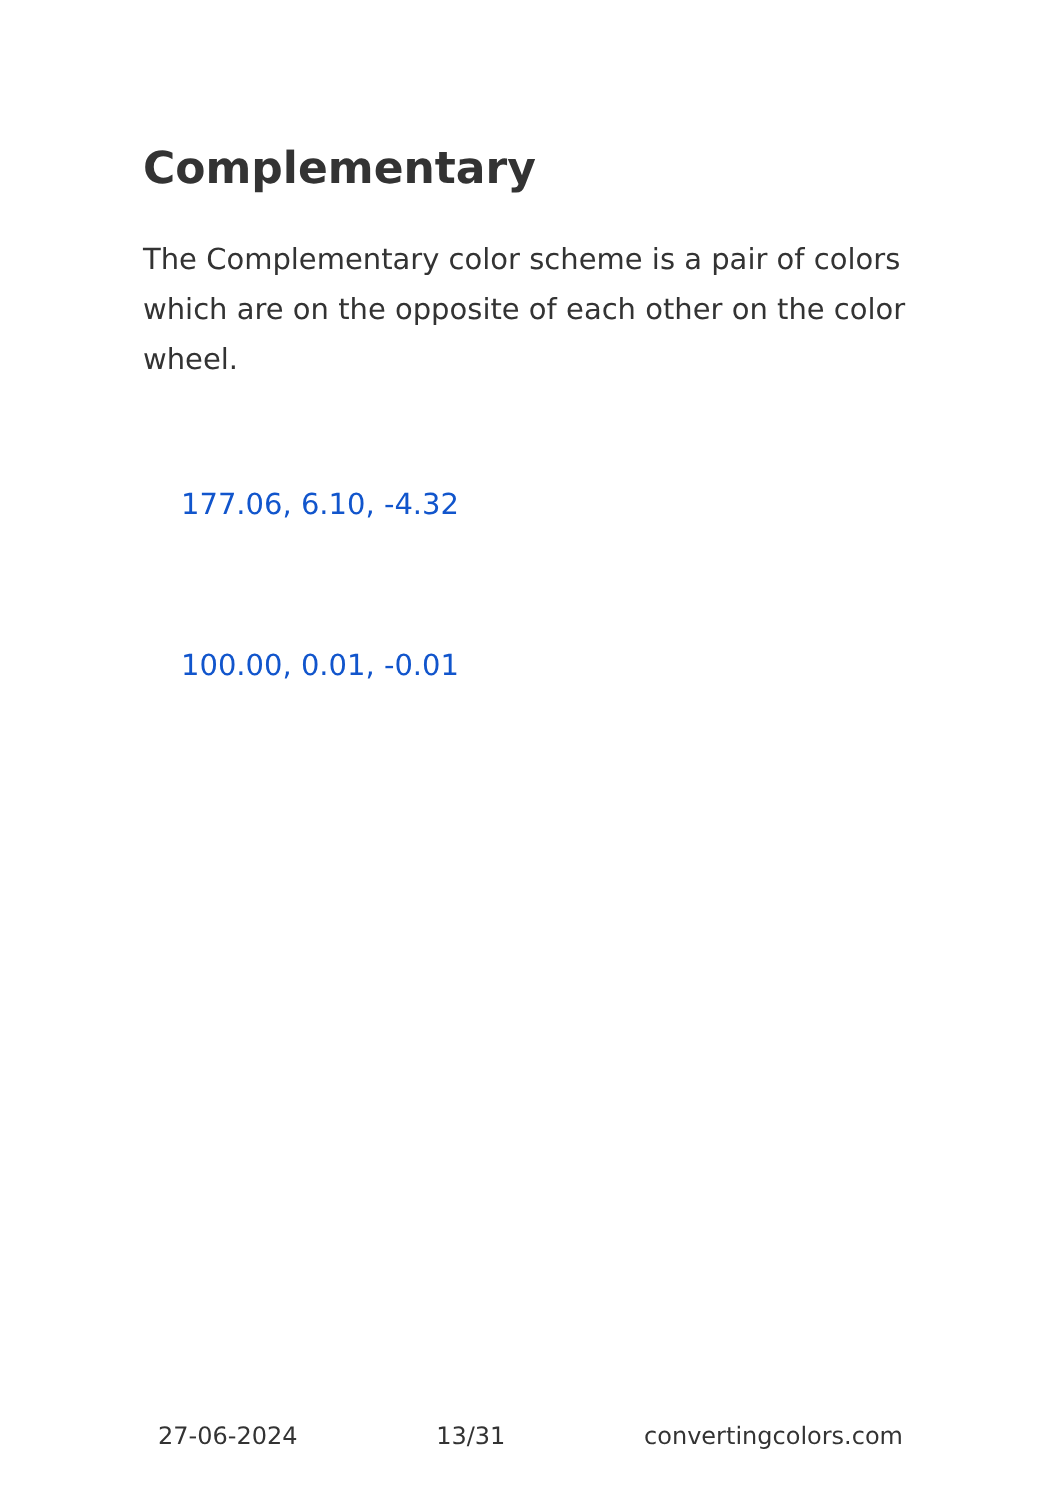Complementary
The Complementary color scheme is a pair of colors which are on the opposite of each other on the color wheel.
177.06, 6.10, -4.32
100.00, 0.01, -0.01
27-06-2024 13/31 convertingcolors.com